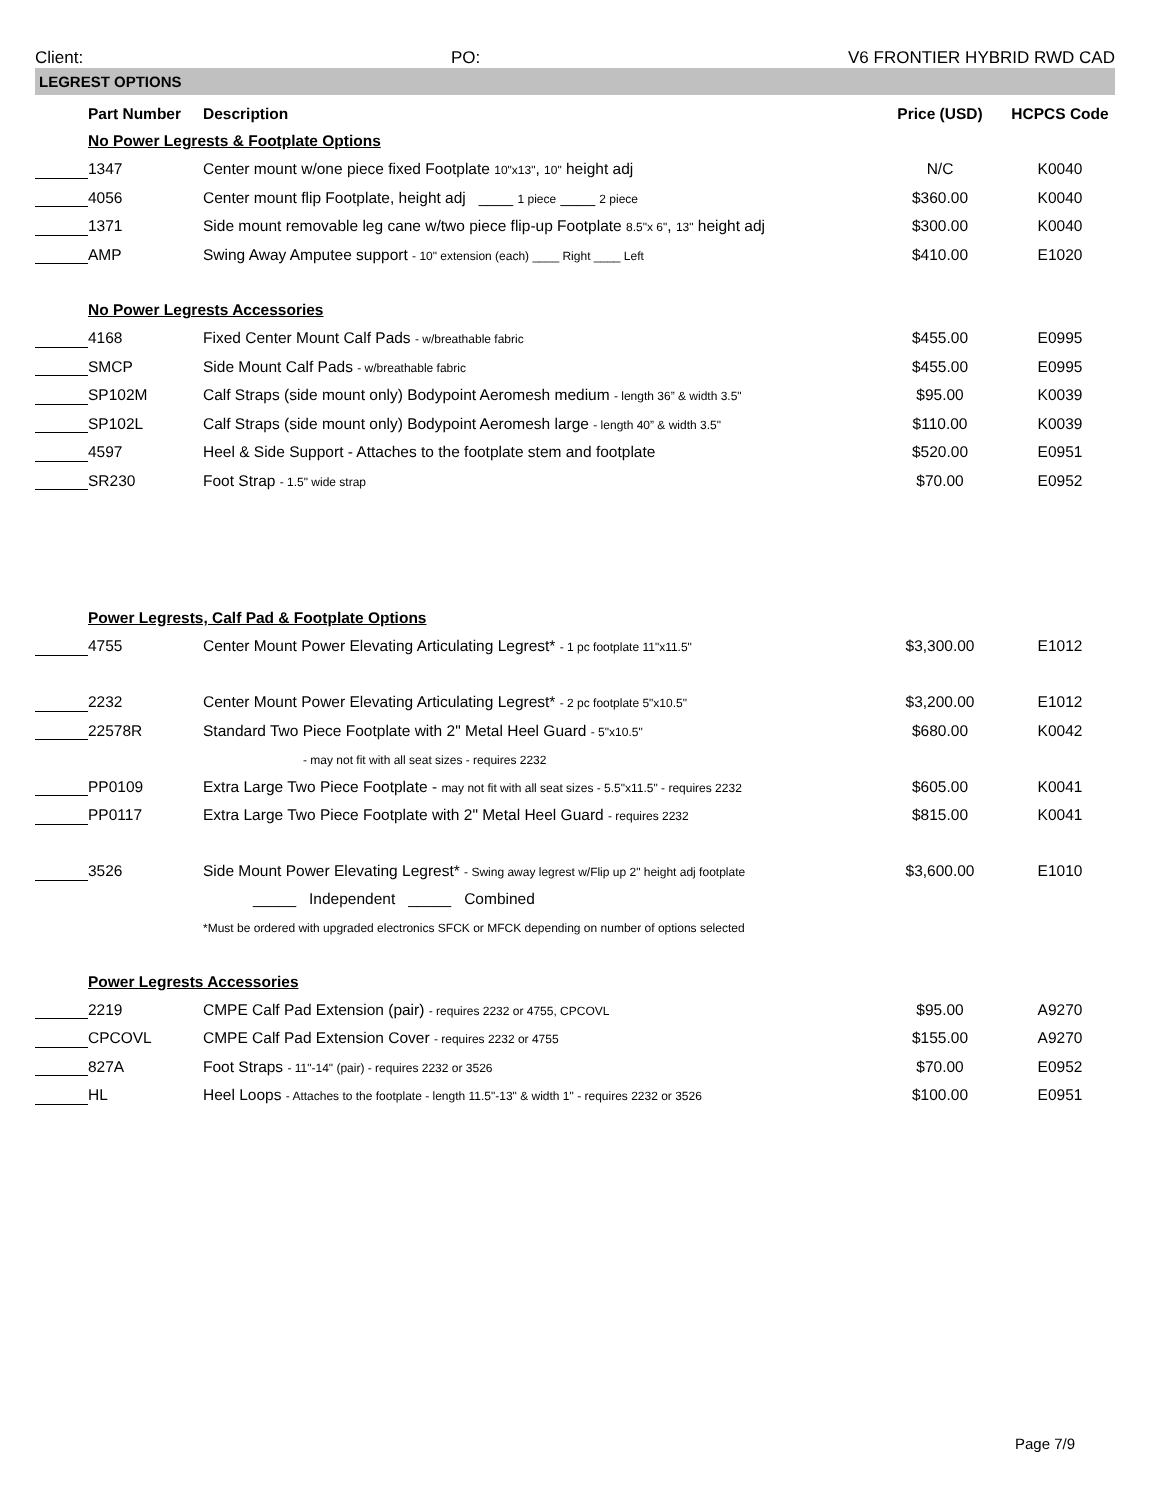Client: PO: V6 FRONTIER HYBRID RWD CAD
LEGREST OPTIONS
| | Part Number | Description | Price (USD) | HCPCS Code |
| | No Power Legrests & Footplate Options | | | |
| | 1347 | Center mount w/one piece fixed Footplate 10"x13" , 10" height adj | N/C | K0040 |
| | 4056 | Center mount flip Footplate, height adj ____ 1 piece ____ 2 piece | $360.00 | K0040 |
| | 1371 | Side mount removable leg cane w/two piece flip-up Footplate 8.5"x 6" , 13" height adj | $300.00 | K0040 |
| | AMP | Swing Away Amputee support - 10" extension (each) ____ Right ____ Left | $410.00 | E1020 |
| | No Power Legrests Accessories | | | |
| | 4168 | Fixed Center Mount Calf Pads - w/breathable fabric | $455.00 | E0995 |
| | SMCP | Side Mount Calf Pads - w/breathable fabric | $455.00 | E0995 |
| | SP102M | Calf Straps (side mount only) Bodypoint Aeromesh medium - length 36” & width 3.5" | $95.00 | K0039 |
| | SP102L | Calf Straps (side mount only) Bodypoint Aeromesh large - length 40” & width 3.5" | $110.00 | K0039 |
| | 4597 | Heel & Side Support - Attaches to the footplate stem and footplate | $520.00 | E0951 |
| | SR230 | Foot Strap - 1.5" wide strap | $70.00 | E0952 |
| | Power Legrests, Calf Pad & Footplate Options | | | |
| | 4755 | Center Mount Power Elevating Articulating Legrest* - 1 pc footplate 11"x11.5" | $3,300.00 | E1012 |
| | 2232 | Center Mount Power Elevating Articulating Legrest* - 2 pc footplate 5"x10.5" | $3,200.00 | E1012 |
| | 22578R | Standard Two Piece Footplate with 2" Metal Heel Guard - 5"x10.5" | $680.00 | K0042 |
| | | - may not fit with all seat sizes - requires 2232 | | |
| | PP0109 | Extra Large Two Piece Footplate - may not fit with all seat sizes - 5.5"x11.5" - requires 2232 | $605.00 | K0041 |
| | PP0117 | Extra Large Two Piece Footplate with 2" Metal Heel Guard - requires 2232 | $815.00 | K0041 |
| | 3526 | Side Mount Power Elevating Legrest* - Swing away legrest w/Flip up 2" height adj footplate | $3,600.00 | E1010 |
| | | _____ Independent _____ Combined | | |
| | | *Must be ordered with upgraded electronics SFCK or MFCK depending on number of options selected | | |
| | Power Legrests Accessories | | | |
| | 2219 | CMPE Calf Pad Extension (pair) - requires 2232 or 4755, CPCOVL | $95.00 | A9270 |
| | CPCOVL | CMPE Calf Pad Extension Cover - requires 2232 or 4755 | $155.00 | A9270 |
| | 827A | Foot Straps - 11"-14" (pair) - requires 2232 or 3526 | $70.00 | E0952 |
| | HL | Heel Loops - Attaches to the footplate - length 11.5"-13" & width 1" - requires 2232 or 3526 | $100.00 | E0951 |
Page 7/9